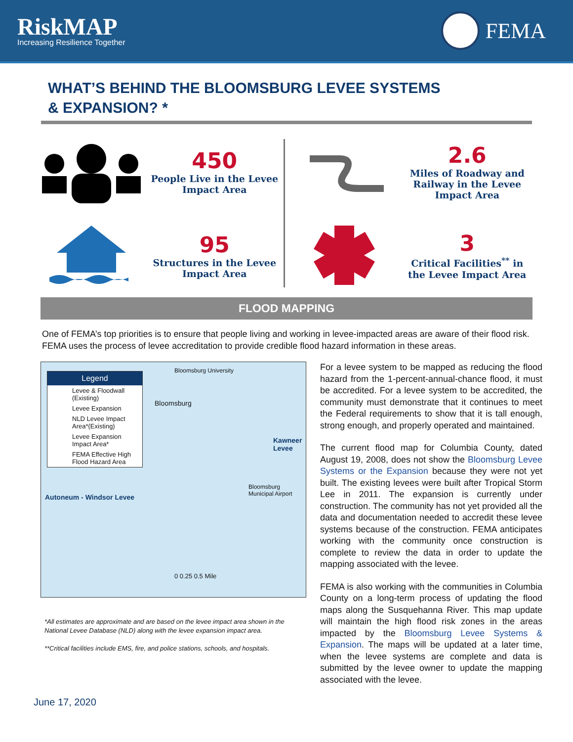RiskMAP
Increasing Resilience Together
FEMA
WHAT’S BEHIND THE BLOOMSBURG LEVEE SYSTEMS
& EXPANSION? *
450
People Live in the Levee
Impact Area
95
Structures in the Levee
Impact Area
2.6
Miles of Roadway and
Railway in the Levee
Impact Area
3
Critical Facilities<sup>**</sup> in
the Levee Impact Area
FLOOD MAPPING
One of FEMA’s top priorities is to ensure that people living and working in levee-impacted areas are aware of their flood risk. FEMA uses the process of levee accreditation to provide credible flood hazard information in these areas.
Legend
Levee & Floodwall (Existing)
Levee Expansion
NLD Levee Impact Area*(Existing)
Levee Expansion Impact Area*
FEMA Effective High Flood Hazard Area
Bloomsburg
Bloomsburg University
Kawneer Levee
Autoneum - Windsor Levee
Bloomsburg Municipal Airport
0 0.25 0.5 Mile
*All estimates are approximate and are based on the levee impact area shown in the National Levee Database (NLD) along with the levee expansion impact area.
**Critical facilities include EMS, fire, and police stations, schools, and hospitals.
June 17, 2020
For a levee system to be mapped as reducing the flood hazard from the 1-percent-annual-chance flood, it must be accredited. For a levee system to be accredited, the community must demonstrate that it continues to meet the Federal requirements to show that it is tall enough, strong enough, and properly operated and maintained.
The current flood map for Columbia County, dated August 19, 2008, does not show the Bloomsburg Levee Systems or the Expansion because they were not yet built. The existing levees were built after Tropical Storm Lee in 2011. The expansion is currently under construction. The community has not yet provided all the data and documentation needed to accredit these levee systems because of the construction. FEMA anticipates working with the community once construction is complete to review the data in order to update the mapping associated with the levee.
FEMA is also working with the communities in Columbia County on a long-term process of updating the flood maps along the Susquehanna River. This map update will maintain the high flood risk zones in the areas impacted by the Bloomsburg Levee Systems & Expansion. The maps will be updated at a later time, when the levee systems are complete and data is submitted by the levee owner to update the mapping associated with the levee.